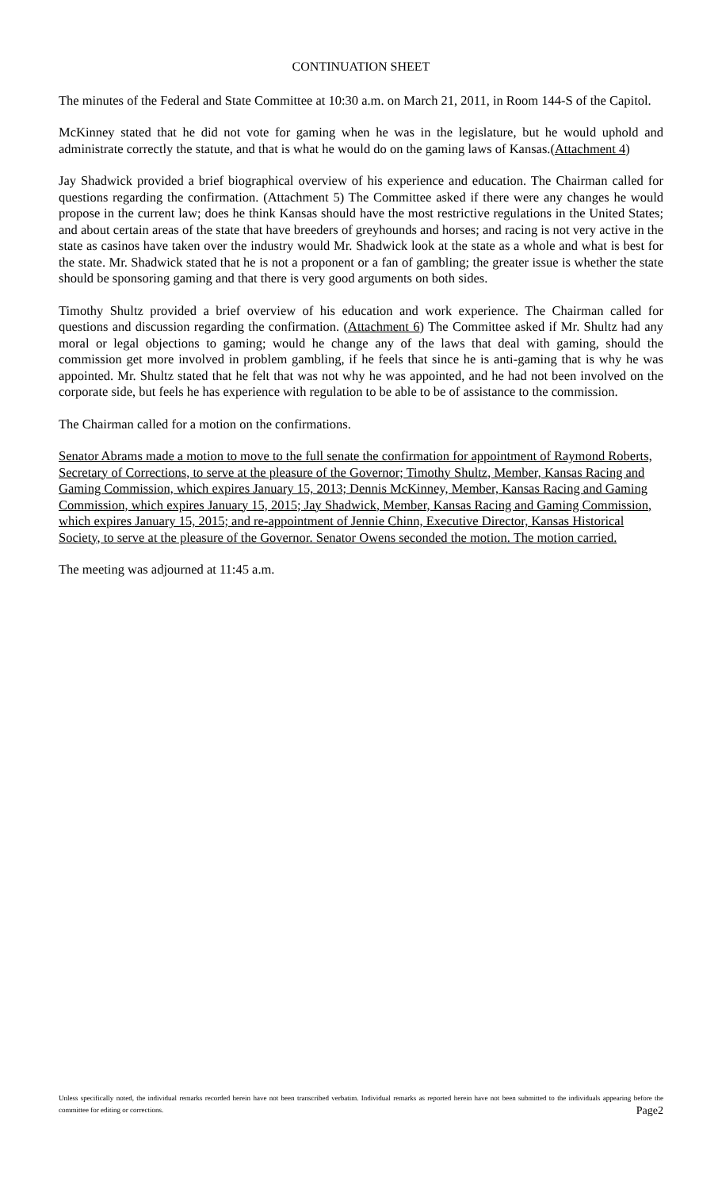CONTINUATION SHEET
The minutes of the Federal and State Committee at 10:30 a.m. on March 21, 2011, in Room 144-S of the Capitol.
McKinney stated that he did not vote for gaming when he was in the legislature, but he would uphold and administrate correctly the statute, and that is what he would do on the gaming laws of Kansas.(Attachment 4)
Jay Shadwick provided a brief biographical overview of his experience and education. The Chairman called for questions regarding the confirmation. (Attachment 5) The Committee asked if there were any changes he would propose in the current law; does he think Kansas should have the most restrictive regulations in the United States; and about certain areas of the state that have breeders of greyhounds and horses; and racing is not very active in the state as casinos have taken over the industry would Mr. Shadwick look at the state as a whole and what is best for the state. Mr. Shadwick stated that he is not a proponent or a fan of gambling; the greater issue is whether the state should be sponsoring gaming and that there is very good arguments on both sides.
Timothy Shultz provided a brief overview of his education and work experience. The Chairman called for questions and discussion regarding the confirmation. (Attachment 6) The Committee asked if Mr. Shultz had any moral or legal objections to gaming; would he change any of the laws that deal with gaming, should the commission get more involved in problem gambling, if he feels that since he is anti-gaming that is why he was appointed. Mr. Shultz stated that he felt that was not why he was appointed, and he had not been involved on the corporate side, but feels he has experience with regulation to be able to be of assistance to the commission.
The Chairman called for a motion on the confirmations.
Senator Abrams made a motion to move to the full senate the confirmation for appointment of Raymond Roberts, Secretary of Corrections, to serve at the pleasure of the Governor; Timothy Shultz, Member, Kansas Racing and Gaming Commission, which expires January 15, 2013; Dennis McKinney, Member, Kansas Racing and Gaming Commission, which expires January 15, 2015; Jay Shadwick, Member, Kansas Racing and Gaming Commission, which expires January 15, 2015; and re-appointment of Jennie Chinn, Executive Director, Kansas Historical Society, to serve at the pleasure of the Governor. Senator Owens seconded the motion. The motion carried.
The meeting was adjourned at 11:45 a.m.
Unless specifically noted, the individual remarks recorded herein have not been transcribed verbatim. Individual remarks as reported herein have not been submitted to the individuals appearing before the committee for editing or corrections. Page2